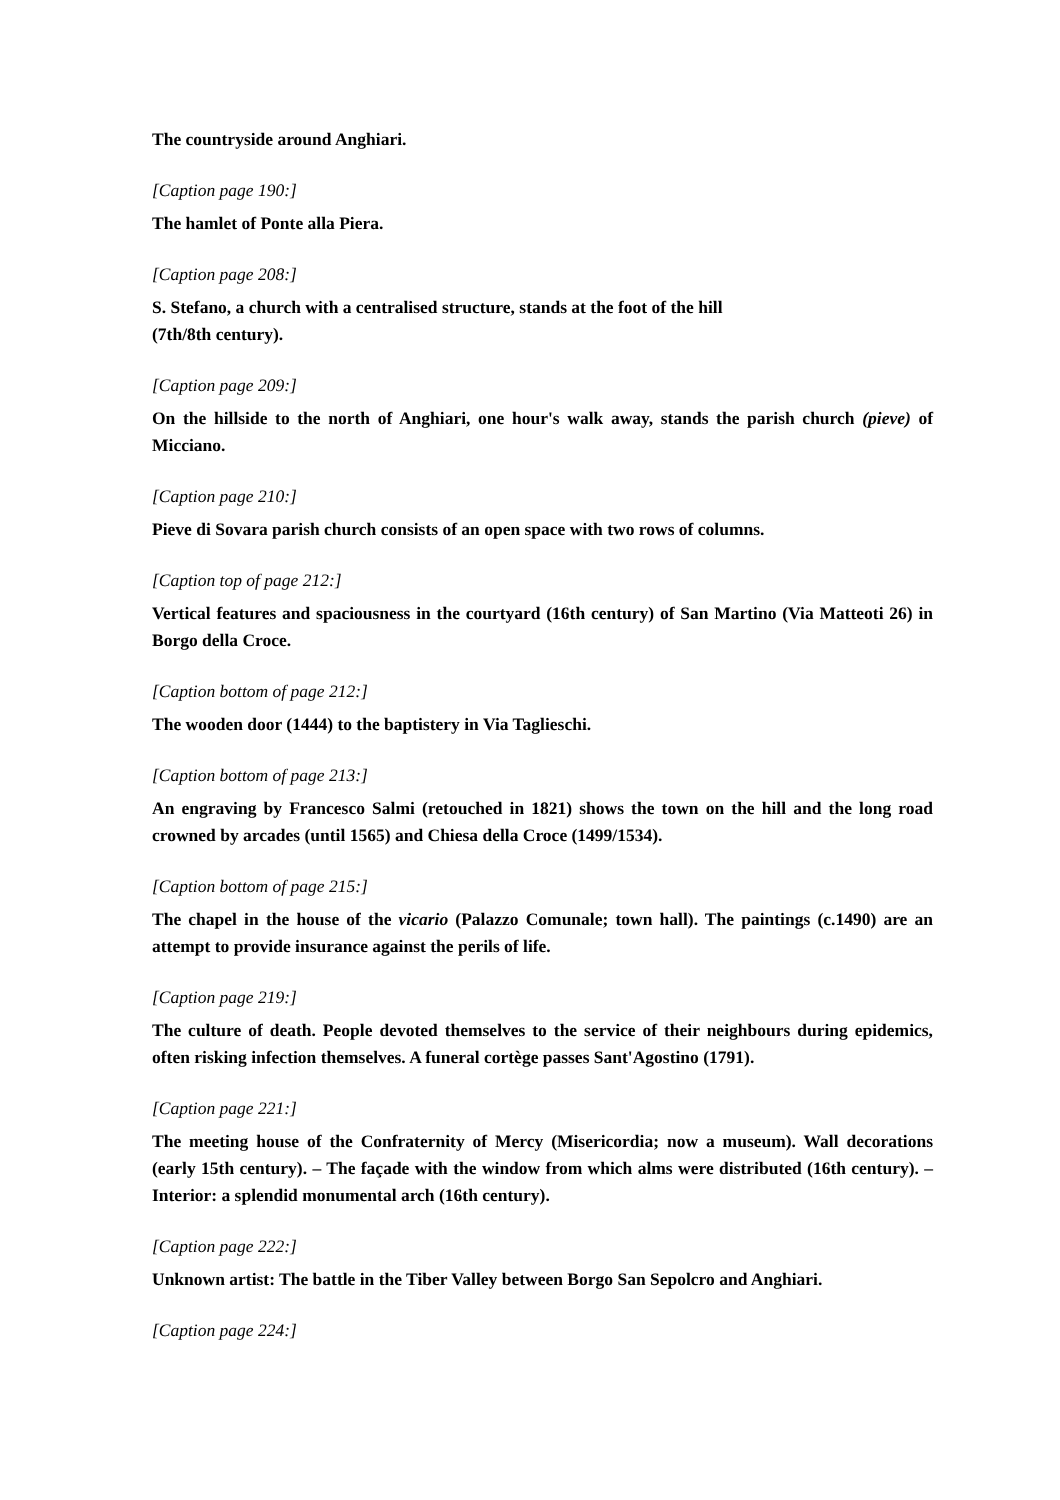The countryside around Anghiari.
[Caption page 190:]
The hamlet of Ponte alla Piera.
[Caption page 208:]
S. Stefano, a church with a centralised structure, stands at the foot of the hill
(7th/8th century).
[Caption page 209:]
On the hillside to the north of Anghiari, one hour's walk away, stands the parish church (pieve) of Micciano.
[Caption page 210:]
Pieve di Sovara parish church consists of an open space with two rows of columns.
[Caption top of page 212:]
Vertical features and spaciousness in the courtyard (16th century) of San Martino (Via Matteoti 26) in Borgo della Croce.
[Caption bottom of page 212:]
The wooden door (1444) to the baptistery in Via Taglieschi.
[Caption bottom of page 213:]
An engraving by Francesco Salmi (retouched in 1821) shows the town on the hill and the long road crowned by arcades (until 1565) and Chiesa della Croce (1499/1534).
[Caption bottom of page 215:]
The chapel in the house of the vicario (Palazzo Comunale; town hall). The paintings (c.1490) are an attempt to provide insurance against the perils of life.
[Caption page 219:]
The culture of death. People devoted themselves to the service of their neighbours during epidemics, often risking infection themselves. A funeral cortège passes Sant'Agostino (1791).
[Caption page 221:]
The meeting house of the Confraternity of Mercy (Misericordia; now a museum). Wall decorations (early 15th century). – The façade with the window from which alms were distributed (16th century). – Interior: a splendid monumental arch (16th century).
[Caption page 222:]
Unknown artist: The battle in the Tiber Valley between Borgo San Sepolcro and Anghiari.
[Caption page 224:]